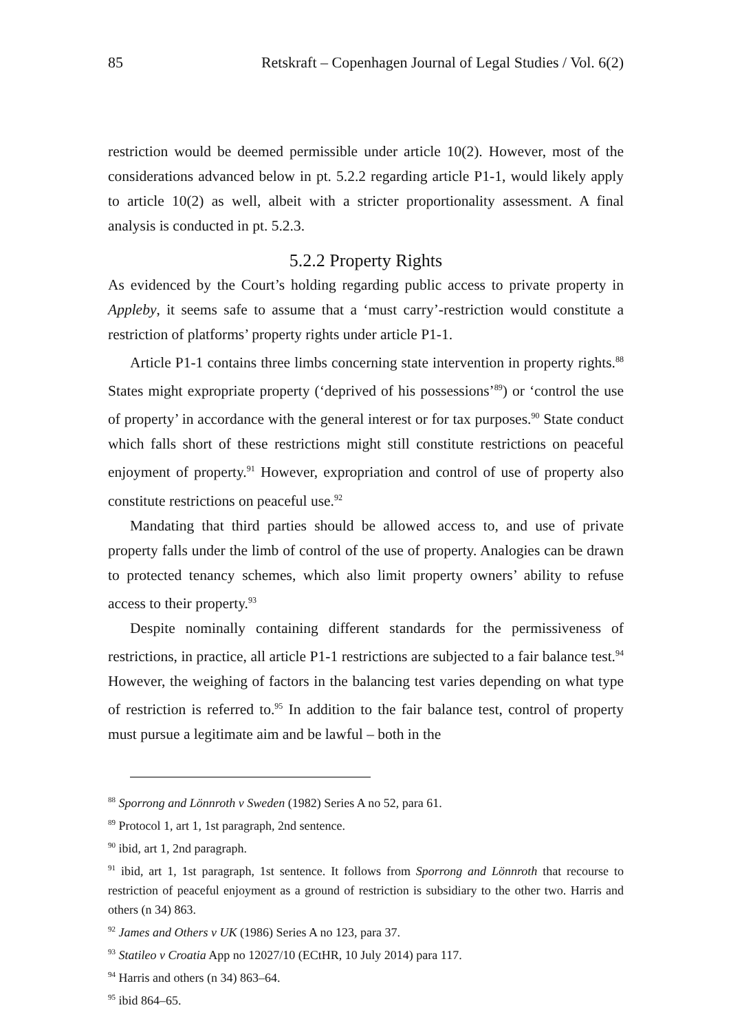85 Retskraft – Copenhagen Journal of Legal Studies / Vol. 6(2)
restriction would be deemed permissible under article 10(2). However, most of the considerations advanced below in pt. 5.2.2 regarding article P1-1, would likely apply to article 10(2) as well, albeit with a stricter proportionality assessment. A final analysis is conducted in pt. 5.2.3.
5.2.2 Property Rights
As evidenced by the Court’s holding regarding public access to private property in Appleby, it seems safe to assume that a ‘must carry’-restriction would constitute a restriction of platforms’ property rights under article P1-1.
Article P1-1 contains three limbs concerning state intervention in property rights.<sup>88</sup> States might expropriate property (‘deprived of his possessions’<sup>89</sup>) or ‘control the use of property’ in accordance with the general interest or for tax purposes.<sup>90</sup> State conduct which falls short of these restrictions might still constitute restrictions on peaceful enjoyment of property.<sup>91</sup> However, expropriation and control of use of property also constitute restrictions on peaceful use.<sup>92</sup>
Mandating that third parties should be allowed access to, and use of private property falls under the limb of control of the use of property. Analogies can be drawn to protected tenancy schemes, which also limit property owners’ ability to refuse access to their property.<sup>93</sup>
Despite nominally containing different standards for the permissiveness of restrictions, in practice, all article P1-1 restrictions are subjected to a fair balance test.<sup>94</sup> However, the weighing of factors in the balancing test varies depending on what type of restriction is referred to.<sup>95</sup> In addition to the fair balance test, control of property must pursue a legitimate aim and be lawful – both in the
<sup>88</sup> Sporrong and Lönnroth v Sweden (1982) Series A no 52, para 61.
<sup>89</sup> Protocol 1, art 1, 1st paragraph, 2nd sentence.
<sup>90</sup> ibid, art 1, 2nd paragraph.
<sup>91</sup> ibid, art 1, 1st paragraph, 1st sentence. It follows from Sporrong and Lönnroth that recourse to restriction of peaceful enjoyment as a ground of restriction is subsidiary to the other two. Harris and others (n 34) 863.
<sup>92</sup> James and Others v UK (1986) Series A no 123, para 37.
<sup>93</sup> Statileo v Croatia App no 12027/10 (ECtHR, 10 July 2014) para 117.
<sup>94</sup> Harris and others (n 34) 863–64.
<sup>95</sup> ibid 864–65.